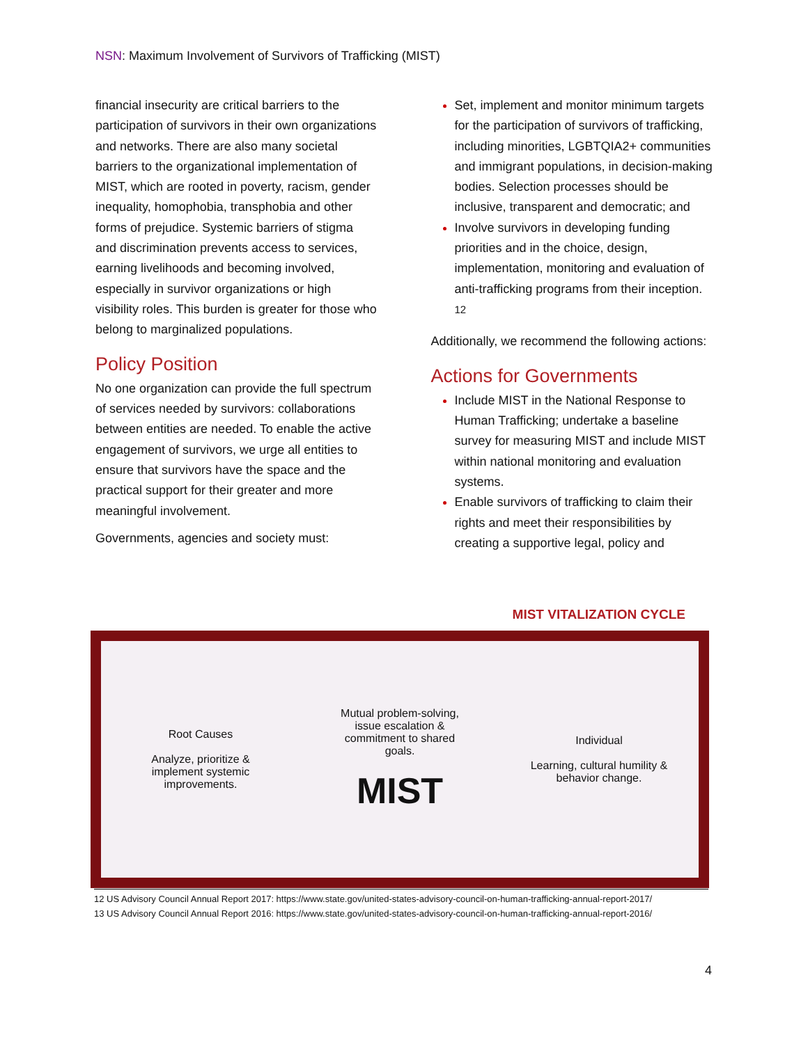NSN: Maximum Involvement of Survivors of Trafficking (MIST)
financial insecurity are critical barriers to the participation of survivors in their own organizations and networks. There are also many societal barriers to the organizational implementation of MIST, which are rooted in poverty, racism, gender inequality, homophobia, transphobia and other forms of prejudice. Systemic barriers of stigma and discrimination prevents access to services, earning livelihoods and becoming involved, especially in survivor organizations or high visibility roles. This burden is greater for those who belong to marginalized populations.
Policy Position
No one organization can provide the full spectrum of services needed by survivors: collaborations between entities are needed. To enable the active engagement of survivors, we urge all entities to ensure that survivors have the space and the practical support for their greater and more meaningful involvement.
Governments, agencies and society must:
Set, implement and monitor minimum targets for the participation of survivors of trafficking, including minorities, LGBTQIA2+ communities and immigrant populations, in decision-making bodies. Selection processes should be inclusive, transparent and democratic; and
Involve survivors in developing funding priorities and in the choice, design, implementation, monitoring and evaluation of anti-trafficking programs from their inception. <sup>12</sup>
Additionally, we recommend the following actions:
Actions for Governments
Include MIST in the National Response to Human Trafficking; undertake a baseline survey for measuring MIST and include MIST within national monitoring and evaluation systems.
Enable survivors of trafficking to claim their rights and meet their responsibilities by creating a supportive legal, policy and
MIST VITALIZATION CYCLE
Root Causes
Analyze, prioritize & implement systemic improvements.
Mutual problem-solving, issue escalation & commitment to shared goals.
MIST
Individual
Learning, cultural humility & behavior change.
12 US Advisory Council Annual Report 2017: https://www.state.gov/united-states-advisory-council-on-human-trafficking-annual-report-2017/
13 US Advisory Council Annual Report 2016: https://www.state.gov/united-states-advisory-council-on-human-trafficking-annual-report-2016/
4